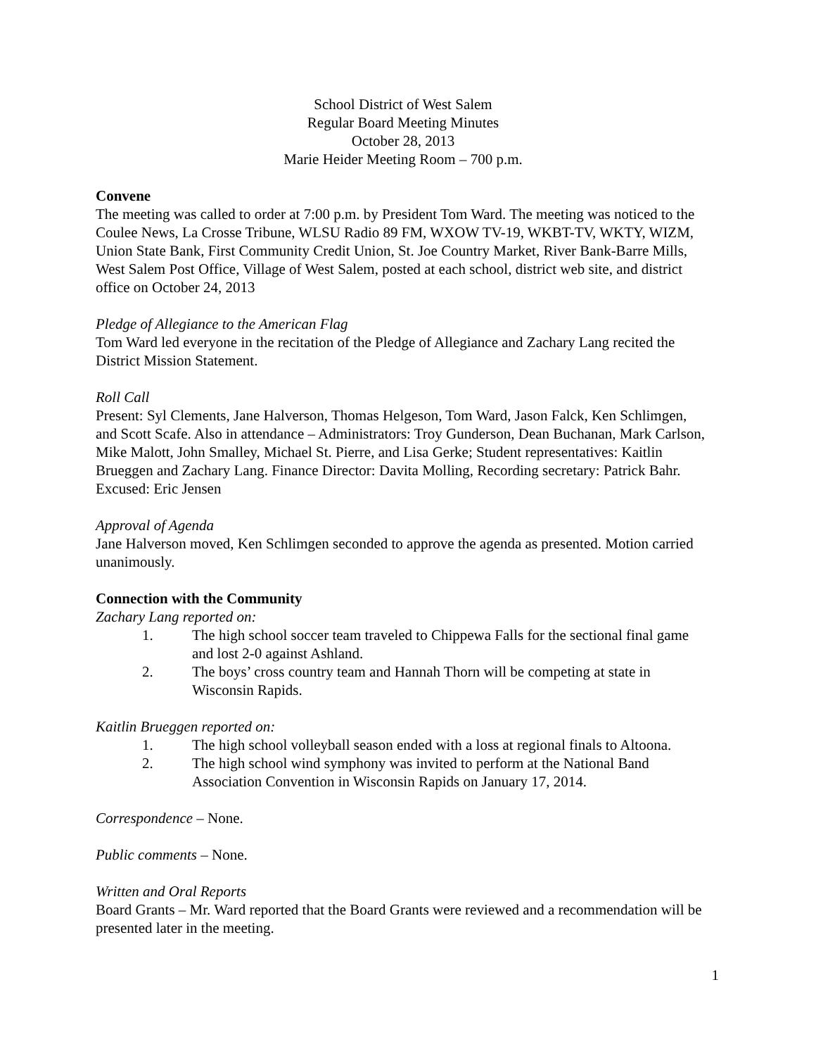School District of West Salem
Regular Board Meeting Minutes
October 28, 2013
Marie Heider Meeting Room – 700 p.m.
Convene
The meeting was called to order at 7:00 p.m. by President Tom Ward. The meeting was noticed to the Coulee News, La Crosse Tribune, WLSU Radio 89 FM, WXOW TV-19, WKBT-TV, WKTY, WIZM, Union State Bank, First Community Credit Union, St. Joe Country Market, River Bank-Barre Mills, West Salem Post Office, Village of West Salem, posted at each school, district web site, and district office on October 24, 2013
Pledge of Allegiance to the American Flag
Tom Ward led everyone in the recitation of the Pledge of Allegiance and Zachary Lang recited the District Mission Statement.
Roll Call
Present: Syl Clements, Jane Halverson, Thomas Helgeson, Tom Ward, Jason Falck, Ken Schlimgen, and Scott Scafe. Also in attendance – Administrators: Troy Gunderson, Dean Buchanan, Mark Carlson, Mike Malott, John Smalley, Michael St. Pierre, and Lisa Gerke; Student representatives: Kaitlin Brueggen and Zachary Lang. Finance Director: Davita Molling, Recording secretary: Patrick Bahr. Excused: Eric Jensen
Approval of Agenda
Jane Halverson moved, Ken Schlimgen seconded to approve the agenda as presented. Motion carried unanimously.
Connection with the Community
Zachary Lang reported on:
1. The high school soccer team traveled to Chippewa Falls for the sectional final game and lost 2-0 against Ashland.
2. The boys’ cross country team and Hannah Thorn will be competing at state in Wisconsin Rapids.
Kaitlin Brueggen reported on:
1. The high school volleyball season ended with a loss at regional finals to Altoona.
2. The high school wind symphony was invited to perform at the National Band Association Convention in Wisconsin Rapids on January 17, 2014.
Correspondence – None.
Public comments – None.
Written and Oral Reports
Board Grants – Mr. Ward reported that the Board Grants were reviewed and a recommendation will be presented later in the meeting.
1